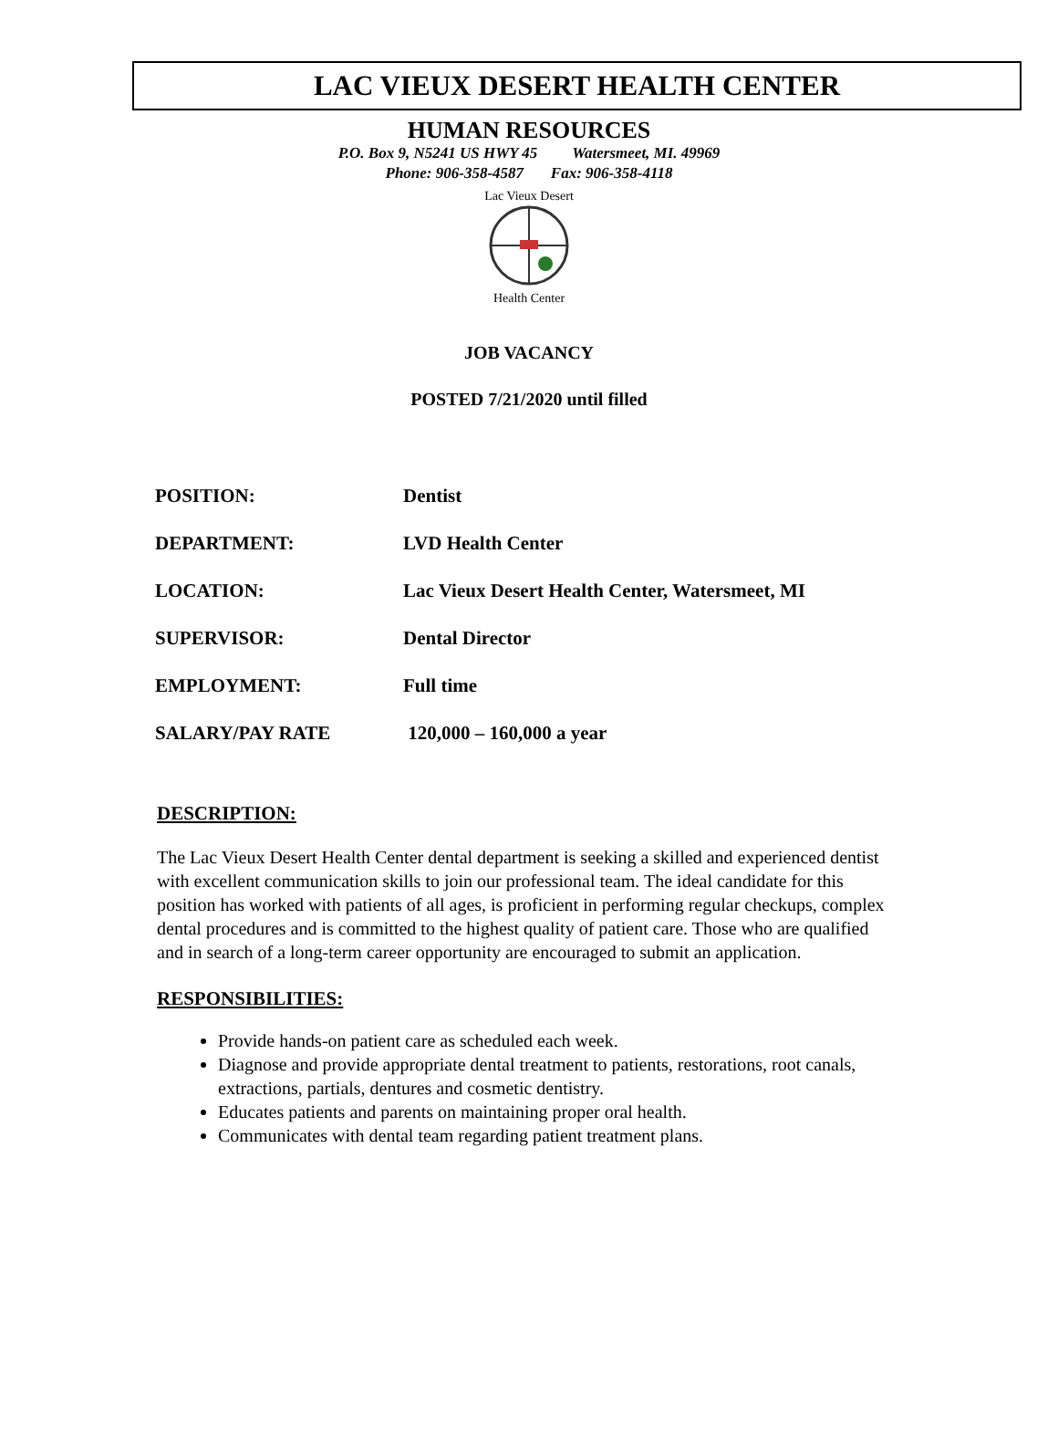LAC VIEUX DESERT HEALTH CENTER
HUMAN RESOURCES
P.O. Box 9, N5241 US HWY 45 Watersmeet, MI. 49969
Phone: 906-358-4587 Fax: 906-358-4118
Health Center
Lac Vieux Desert
JOB VACANCY
POSTED 7/21/2020 until filled
| POSITION: | Dentist |
| DEPARTMENT: | LVD Health Center |
| LOCATION: | Lac Vieux Desert Health Center, Watersmeet, MI |
| SUPERVISOR: | Dental Director |
| EMPLOYMENT: | Full time |
| SALARY/PAY RATE | 120,000 – 160,000 a year |
DESCRIPTION:
The Lac Vieux Desert Health Center dental department is seeking a skilled and experienced dentist with excellent communication skills to join our professional team. The ideal candidate for this position has worked with patients of all ages, is proficient in performing regular checkups, complex dental procedures and is committed to the highest quality of patient care. Those who are qualified and in search of a long-term career opportunity are encouraged to submit an application.
RESPONSIBILITIES:
Provide hands-on patient care as scheduled each week.
Diagnose and provide appropriate dental treatment to patients, restorations, root canals, extractions, partials, dentures and cosmetic dentistry.
Educates patients and parents on maintaining proper oral health.
Communicates with dental team regarding patient treatment plans.